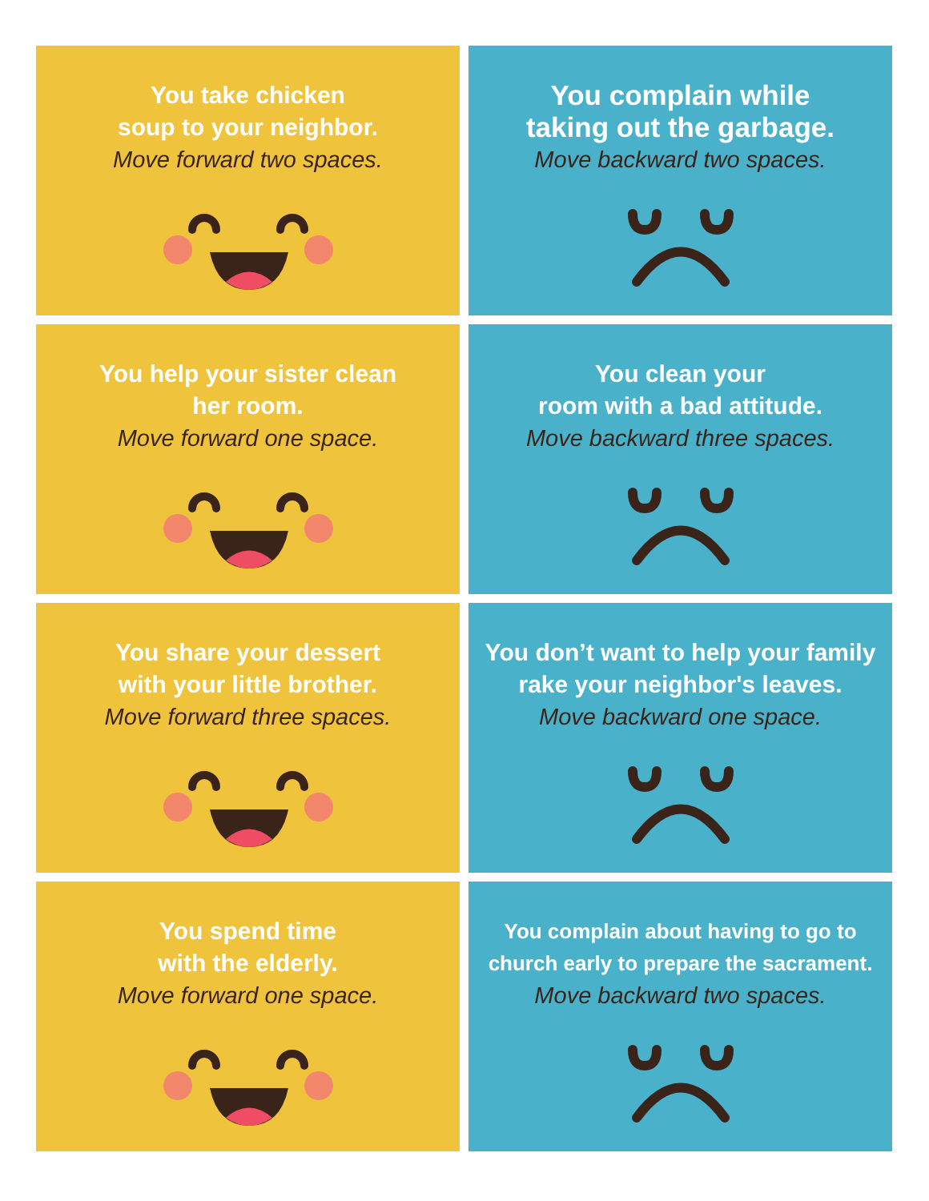You take chicken
soup to your neighbor.
Move forward two spaces.
You complain while
taking out the garbage.
Move backward two spaces.
You help your sister clean
her room.
Move forward one space.
You clean your
room with a bad attitude.
Move backward three spaces.
You share your dessert
with your little brother.
Move forward three spaces.
You don’t want to help your family
rake your neighbor's leaves.
Move backward one space.
You spend time
with the elderly.
Move forward one space.
You complain about having to go to
church early to prepare the sacrament.
Move backward two spaces.